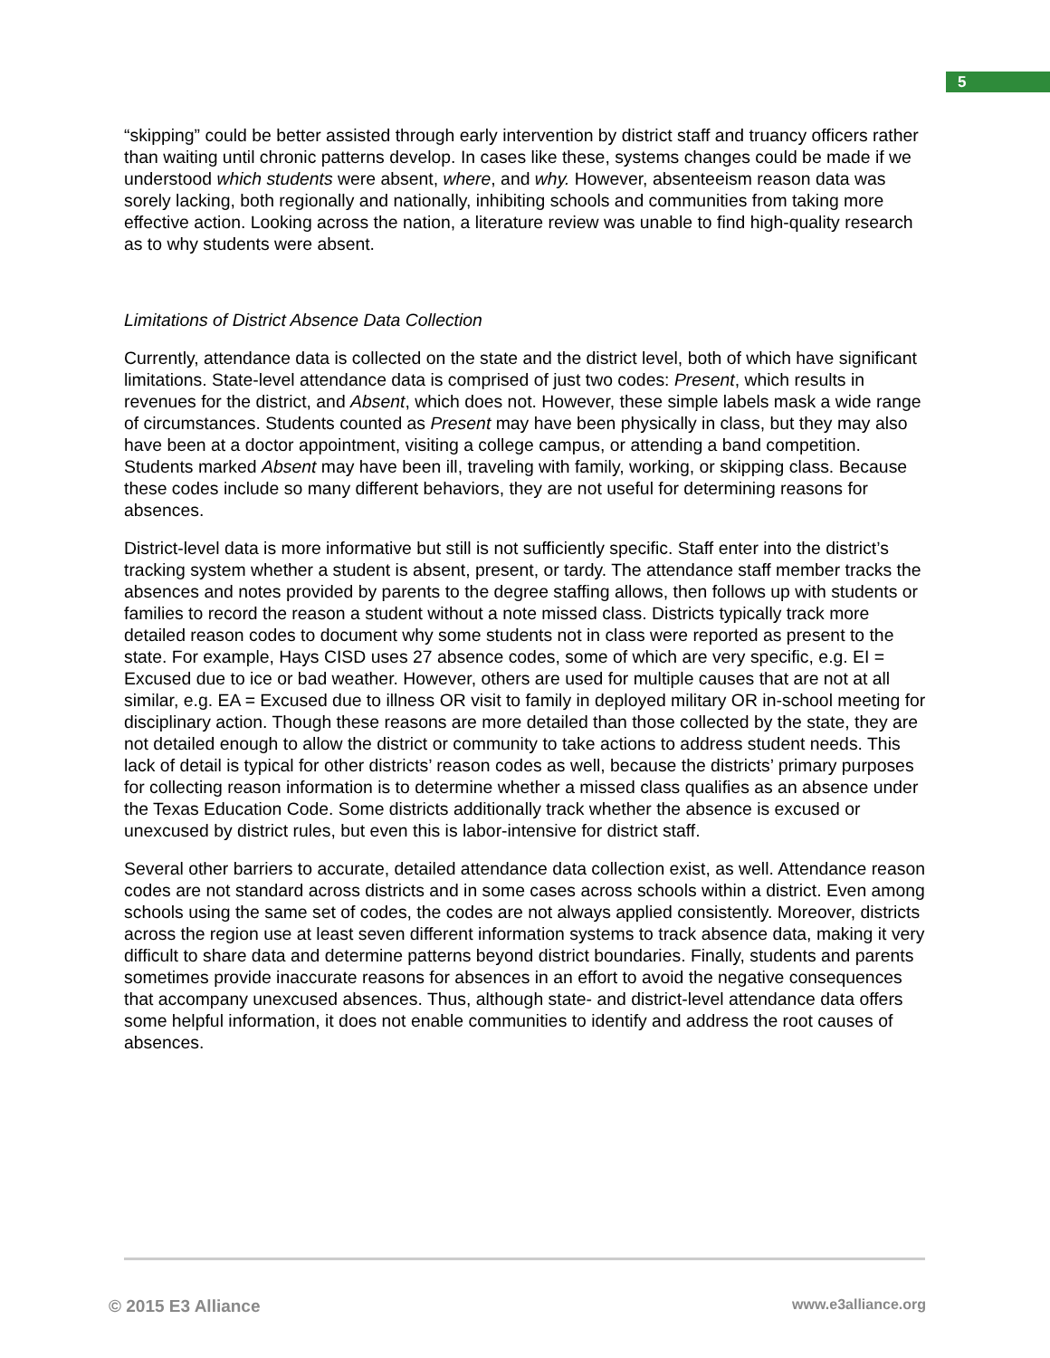5
“skipping” could be better assisted through early intervention by district staff and truancy officers rather than waiting until chronic patterns develop. In cases like these, systems changes could be made if we understood which students were absent, where, and why. However, absenteeism reason data was sorely lacking, both regionally and nationally, inhibiting schools and communities from taking more effective action. Looking across the nation, a literature review was unable to find high-quality research as to why students were absent.
Limitations of District Absence Data Collection
Currently, attendance data is collected on the state and the district level, both of which have significant limitations. State-level attendance data is comprised of just two codes: Present, which results in revenues for the district, and Absent, which does not. However, these simple labels mask a wide range of circumstances. Students counted as Present may have been physically in class, but they may also have been at a doctor appointment, visiting a college campus, or attending a band competition. Students marked Absent may have been ill, traveling with family, working, or skipping class. Because these codes include so many different behaviors, they are not useful for determining reasons for absences.
District-level data is more informative but still is not sufficiently specific. Staff enter into the district’s tracking system whether a student is absent, present, or tardy. The attendance staff member tracks the absences and notes provided by parents to the degree staffing allows, then follows up with students or families to record the reason a student without a note missed class. Districts typically track more detailed reason codes to document why some students not in class were reported as present to the state. For example, Hays CISD uses 27 absence codes, some of which are very specific, e.g. EI = Excused due to ice or bad weather. However, others are used for multiple causes that are not at all similar, e.g. EA = Excused due to illness OR visit to family in deployed military OR in-school meeting for disciplinary action. Though these reasons are more detailed than those collected by the state, they are not detailed enough to allow the district or community to take actions to address student needs. This lack of detail is typical for other districts’ reason codes as well, because the districts’ primary purposes for collecting reason information is to determine whether a missed class qualifies as an absence under the Texas Education Code. Some districts additionally track whether the absence is excused or unexcused by district rules, but even this is labor-intensive for district staff.
Several other barriers to accurate, detailed attendance data collection exist, as well. Attendance reason codes are not standard across districts and in some cases across schools within a district. Even among schools using the same set of codes, the codes are not always applied consistently. Moreover, districts across the region use at least seven different information systems to track absence data, making it very difficult to share data and determine patterns beyond district boundaries. Finally, students and parents sometimes provide inaccurate reasons for absences in an effort to avoid the negative consequences that accompany unexcused absences. Thus, although state- and district-level attendance data offers some helpful information, it does not enable communities to identify and address the root causes of absences.
© 2015 E3 Alliance www.e3alliance.org